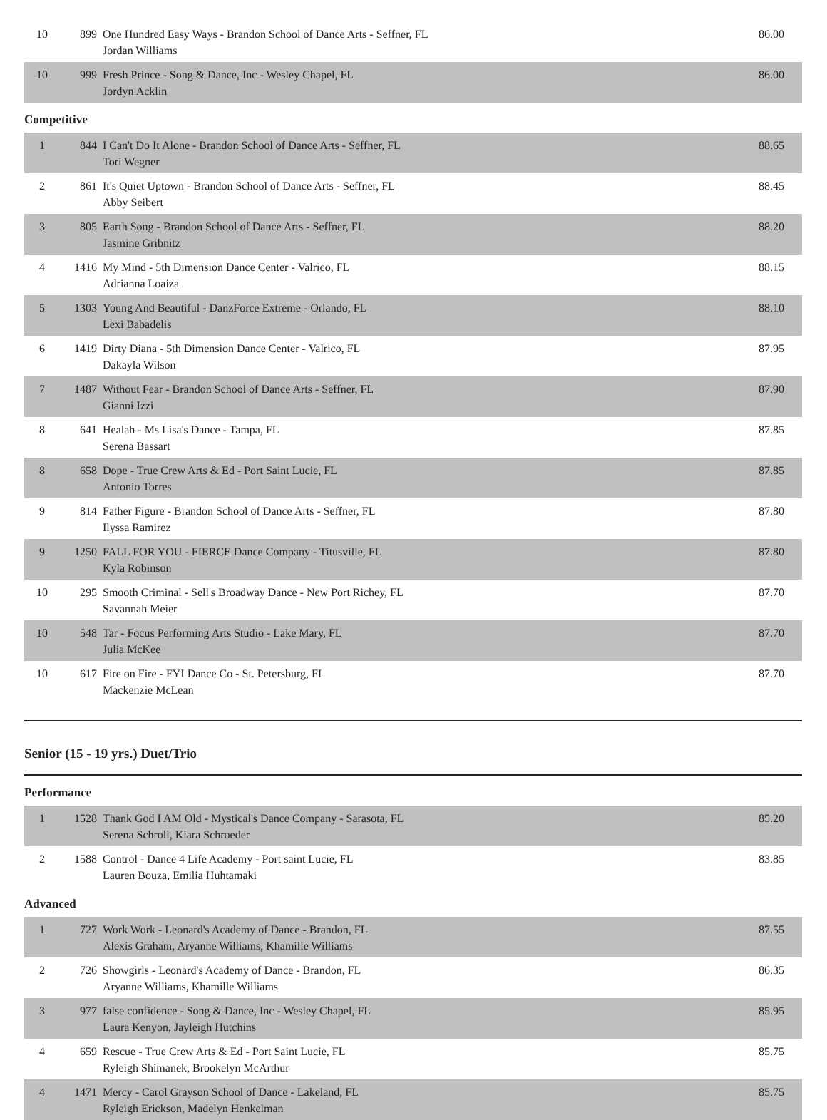| 10 | 899 | One Hundred Easy Ways - Brandon School of Dance Arts - Seffner, FL Jordan Williams | 86.00 |
| 10 | 999 | Fresh Prince - Song & Dance, Inc - Wesley Chapel, FL Jordyn Acklin | 86.00 |
Competitive
| 1 | 844 | I Can't Do It Alone - Brandon School of Dance Arts - Seffner, FL Tori Wegner | 88.65 |
| 2 | 861 | It's Quiet Uptown - Brandon School of Dance Arts - Seffner, FL Abby Seibert | 88.45 |
| 3 | 805 | Earth Song - Brandon School of Dance Arts - Seffner, FL Jasmine Gribnitz | 88.20 |
| 4 | 1416 | My Mind - 5th Dimension Dance Center - Valrico, FL Adrianna Loaiza | 88.15 |
| 5 | 1303 | Young And Beautiful - DanzForce Extreme - Orlando, FL Lexi Babadelis | 88.10 |
| 6 | 1419 | Dirty Diana - 5th Dimension Dance Center - Valrico, FL Dakayla Wilson | 87.95 |
| 7 | 1487 | Without Fear - Brandon School of Dance Arts - Seffner, FL Gianni Izzi | 87.90 |
| 8 | 641 | Healah - Ms Lisa's Dance - Tampa, FL Serena Bassart | 87.85 |
| 8 | 658 | Dope - True Crew Arts & Ed - Port Saint Lucie, FL Antonio Torres | 87.85 |
| 9 | 814 | Father Figure - Brandon School of Dance Arts - Seffner, FL Ilyssa Ramirez | 87.80 |
| 9 | 1250 | FALL FOR YOU - FIERCE Dance Company - Titusville, FL Kyla Robinson | 87.80 |
| 10 | 295 | Smooth Criminal - Sell's Broadway Dance - New Port Richey, FL Savannah Meier | 87.70 |
| 10 | 548 | Tar - Focus Performing Arts Studio - Lake Mary, FL Julia McKee | 87.70 |
| 10 | 617 | Fire on Fire - FYI Dance Co - St. Petersburg, FL Mackenzie McLean | 87.70 |
Senior (15 - 19 yrs.) Duet/Trio
Performance
| 1 | 1528 | Thank God I AM Old - Mystical's Dance Company - Sarasota, FL Serena Schroll, Kiara Schroeder | 85.20 |
| 2 | 1588 | Control - Dance 4 Life Academy - Port saint Lucie, FL Lauren Bouza, Emilia Huhtamaki | 83.85 |
Advanced
| 1 | 727 | Work Work - Leonard's Academy of Dance - Brandon, FL Alexis Graham, Aryanne Williams, Khamille Williams | 87.55 |
| 2 | 726 | Showgirls - Leonard's Academy of Dance - Brandon, FL Aryanne Williams, Khamille Williams | 86.35 |
| 3 | 977 | false confidence - Song & Dance, Inc - Wesley Chapel, FL Laura Kenyon, Jayleigh Hutchins | 85.95 |
| 4 | 659 | Rescue - True Crew Arts & Ed - Port Saint Lucie, FL Ryleigh Shimanek, Brookelyn McArthur | 85.75 |
| 4 | 1471 | Mercy - Carol Grayson School of Dance - Lakeland, FL Ryleigh Erickson, Madelyn Henkelman | 85.75 |